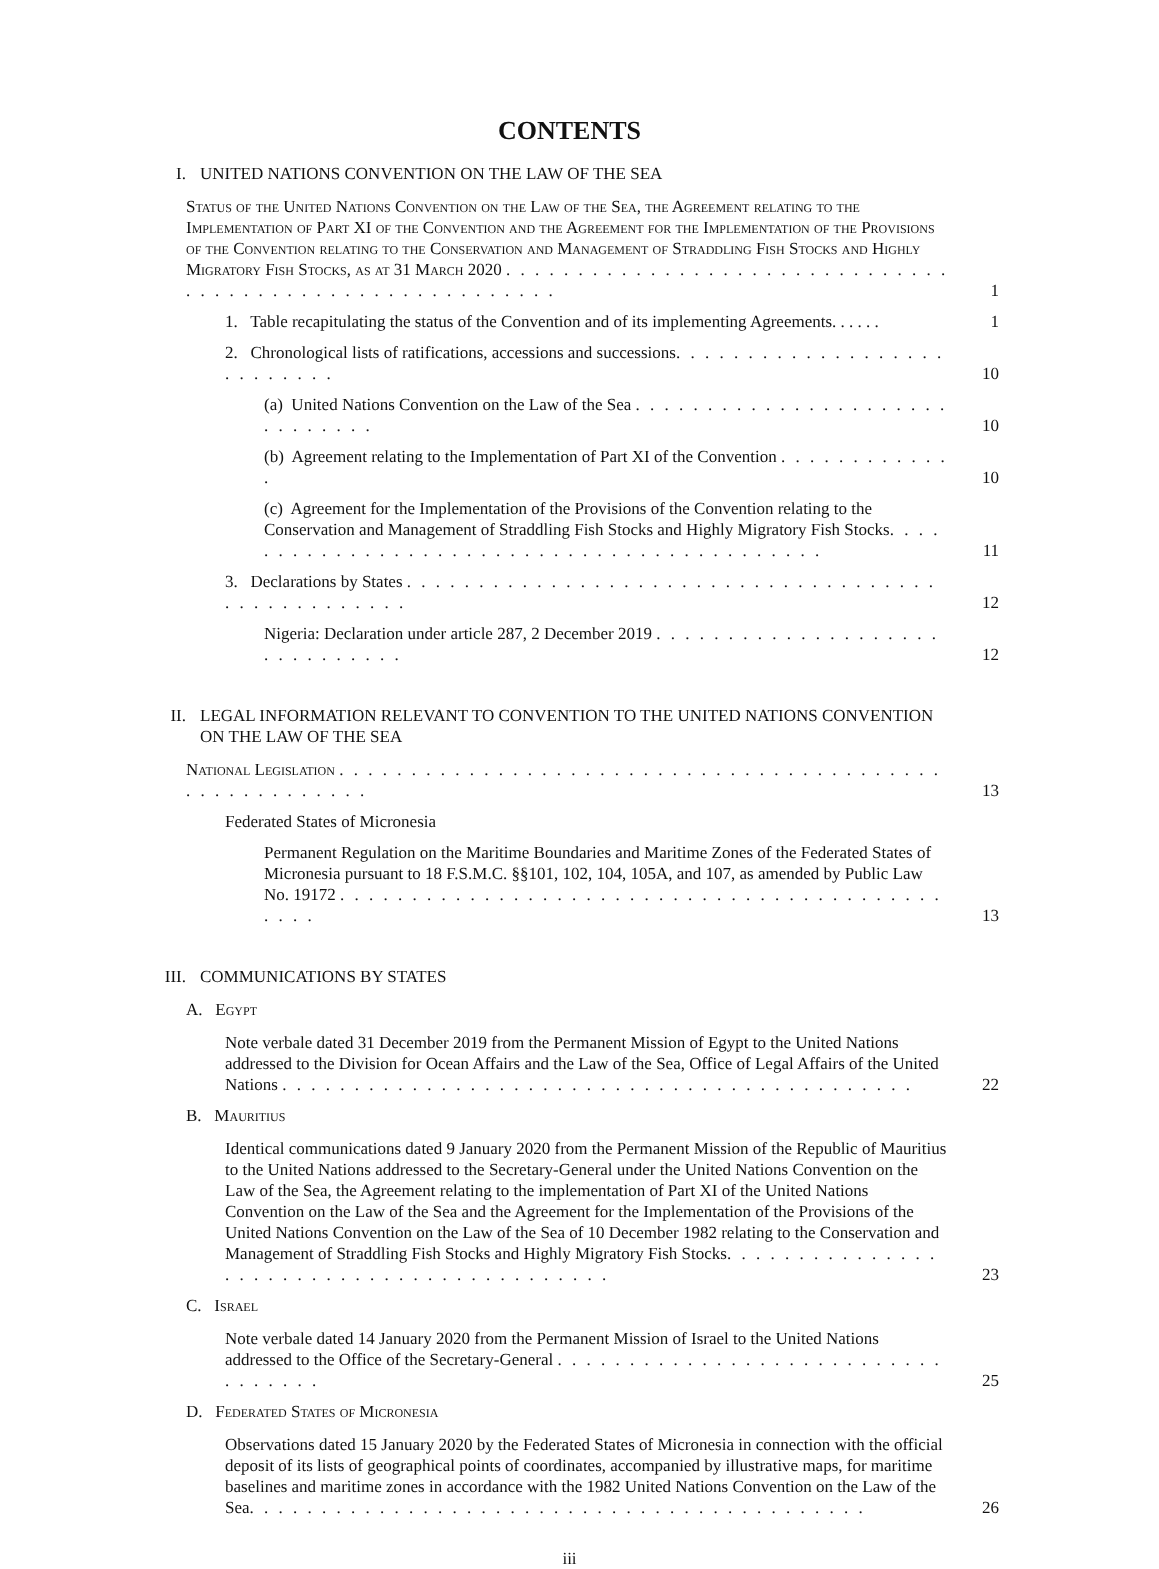CONTENTS
I. UNITED NATIONS CONVENTION ON THE LAW OF THE SEA
Status of the United Nations Convention on the Law of the Sea, the Agreement relating to the Implementation of Part XI of the Convention and the Agreement for the Implementation of the Provisions of the Convention relating to the Conservation and Management of Straddling Fish Stocks and Highly Migratory Fish Stocks, as at 31 March 2020 . . . . . . . . . . . . . . . . . . . . . . . . . . . . . . . . . . . . . . . . . . . . . . . . . . . . . . . . .
1
1. Table recapitulating the status of the Convention and of its implementing Agreements. . . . . .
1
2. Chronological lists of ratifications, accessions and successions. . . . . . . . . . . . . . . . . . . . . . . . . . .
10
(a) United Nations Convention on the Law of the Sea . . . . . . . . . . . . . . . . . . . . . . . . . . . . . .
10
(b) Agreement relating to the Implementation of Part XI of the Convention . . . . . . . . . . . . .
10
(c) Agreement for the Implementation of the Provisions of the Convention relating to the Conservation and Management of Straddling Fish Stocks and Highly Migratory Fish Stocks. . . . . . . . . . . . . . . . . . . . . . . . . . . . . . . . . . . . . . . . . . .
11
3. Declarations by States . . . . . . . . . . . . . . . . . . . . . . . . . . . . . . . . . . . . . . . . . . . . . . . . . .
12
Nigeria: Declaration under article 287, 2 December 2019 . . . . . . . . . . . . . . . . . . . . . . . . . . . . . .
12
II. LEGAL INFORMATION RELEVANT TO CONVENTION TO THE UNITED NATIONS CONVENTION ON THE LAW OF THE SEA
National Legislation . . . . . . . . . . . . . . . . . . . . . . . . . . . . . . . . . . . . . . . . . . . . . . . . . . . . . . .
13
Federated States of Micronesia
Permanent Regulation on the Maritime Boundaries and Maritime Zones of the Federated States of Micronesia pursuant to 18 F.S.M.C. §§101, 102, 104, 105A, and 107, as amended by Public Law No. 19172 . . . . . . . . . . . . . . . . . . . . . . . . . . . . . . . . . . . . . . . . . . . . . .
13
III. COMMUNICATIONS BY STATES
A. Egypt
Note verbale dated 31 December 2019 from the Permanent Mission of Egypt to the United Nations addressed to the Division for Ocean Affairs and the Law of the Sea, Office of Legal Affairs of the United Nations . . . . . . . . . . . . . . . . . . . . . . . . . . . . . . . . . . . . . . . . . . . .
22
B. Mauritius
Identical communications dated 9 January 2020 from the Permanent Mission of the Republic of Mauritius to the United Nations addressed to the Secretary-General under the United Nations Convention on the Law of the Sea, the Agreement relating to the implementation of Part XI of the United Nations Convention on the Law of the Sea and the Agreement for the Implementation of the Provisions of the United Nations Convention on the Law of the Sea of 10 December 1982 relating to the Conservation and Management of Straddling Fish Stocks and Highly Migratory Fish Stocks. . . . . . . . . . . . . . . . . . . . . . . . . . . . . . . . . . . . . . . . . .
23
C. Israel
Note verbale dated 14 January 2020 from the Permanent Mission of Israel to the United Nations addressed to the Office of the Secretary-General . . . . . . . . . . . . . . . . . . . . . . . . . . . . . . . . . .
25
D. Federated States of Micronesia
Observations dated 15 January 2020 by the Federated States of Micronesia in connection with the official deposit of its lists of geographical points of coordinates, accompanied by illustrative maps, for maritime baselines and maritime zones in accordance with the 1982 United Nations Convention on the Law of the Sea. . . . . . . . . . . . . . . . . . . . . . . . . . . . . . . . . . . . . . . . . . .
26
iii